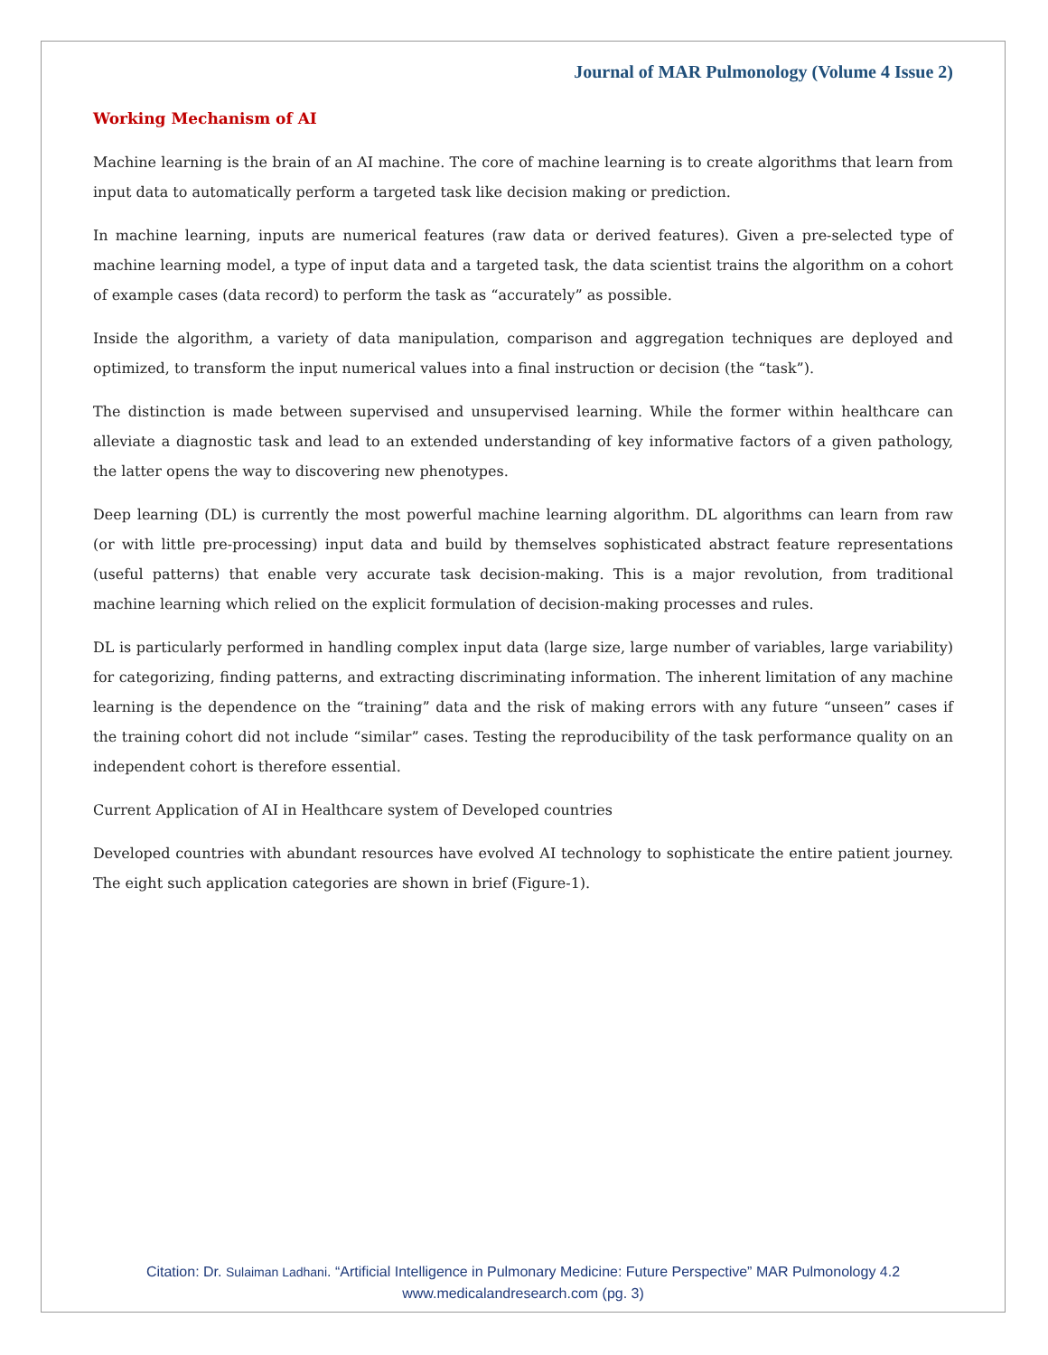Journal of MAR Pulmonology (Volume 4 Issue 2)
Working Mechanism of AI
Machine learning is the brain of an AI machine. The core of machine learning is to create algorithms that learn from input data to automatically perform a targeted task like decision making or prediction.
In machine learning, inputs are numerical features (raw data or derived features). Given a pre-selected type of machine learning model, a type of input data and a targeted task, the data scientist trains the algorithm on a cohort of example cases (data record) to perform the task as “accurately” as possible.
Inside the algorithm, a variety of data manipulation, comparison and aggregation techniques are deployed and optimized, to transform the input numerical values into a final instruction or decision (the “task”).
The distinction is made between supervised and unsupervised learning. While the former within healthcare can alleviate a diagnostic task and lead to an extended understanding of key informative factors of a given pathology, the latter opens the way to discovering new phenotypes.
Deep learning (DL) is currently the most powerful machine learning algorithm. DL algorithms can learn from raw (or with little pre-processing) input data and build by themselves sophisticated abstract feature representations (useful patterns) that enable very accurate task decision-making. This is a major revolution, from traditional machine learning which relied on the explicit formulation of decision-making processes and rules.
DL is particularly performed in handling complex input data (large size, large number of variables, large variability) for categorizing, finding patterns, and extracting discriminating information. The inherent limitation of any machine learning is the dependence on the “training” data and the risk of making errors with any future “unseen” cases if the training cohort did not include “similar” cases. Testing the reproducibility of the task performance quality on an independent cohort is therefore essential.
Current Application of AI in Healthcare system of Developed countries
Developed countries with abundant resources have evolved AI technology to sophisticate the entire patient journey. The eight such application categories are shown in brief (Figure-1).
Citation: Dr. Sulaiman Ladhani. “Artificial Intelligence in Pulmonary Medicine: Future Perspective” MAR Pulmonology 4.2
www.medicalandresearch.com (pg. 3)